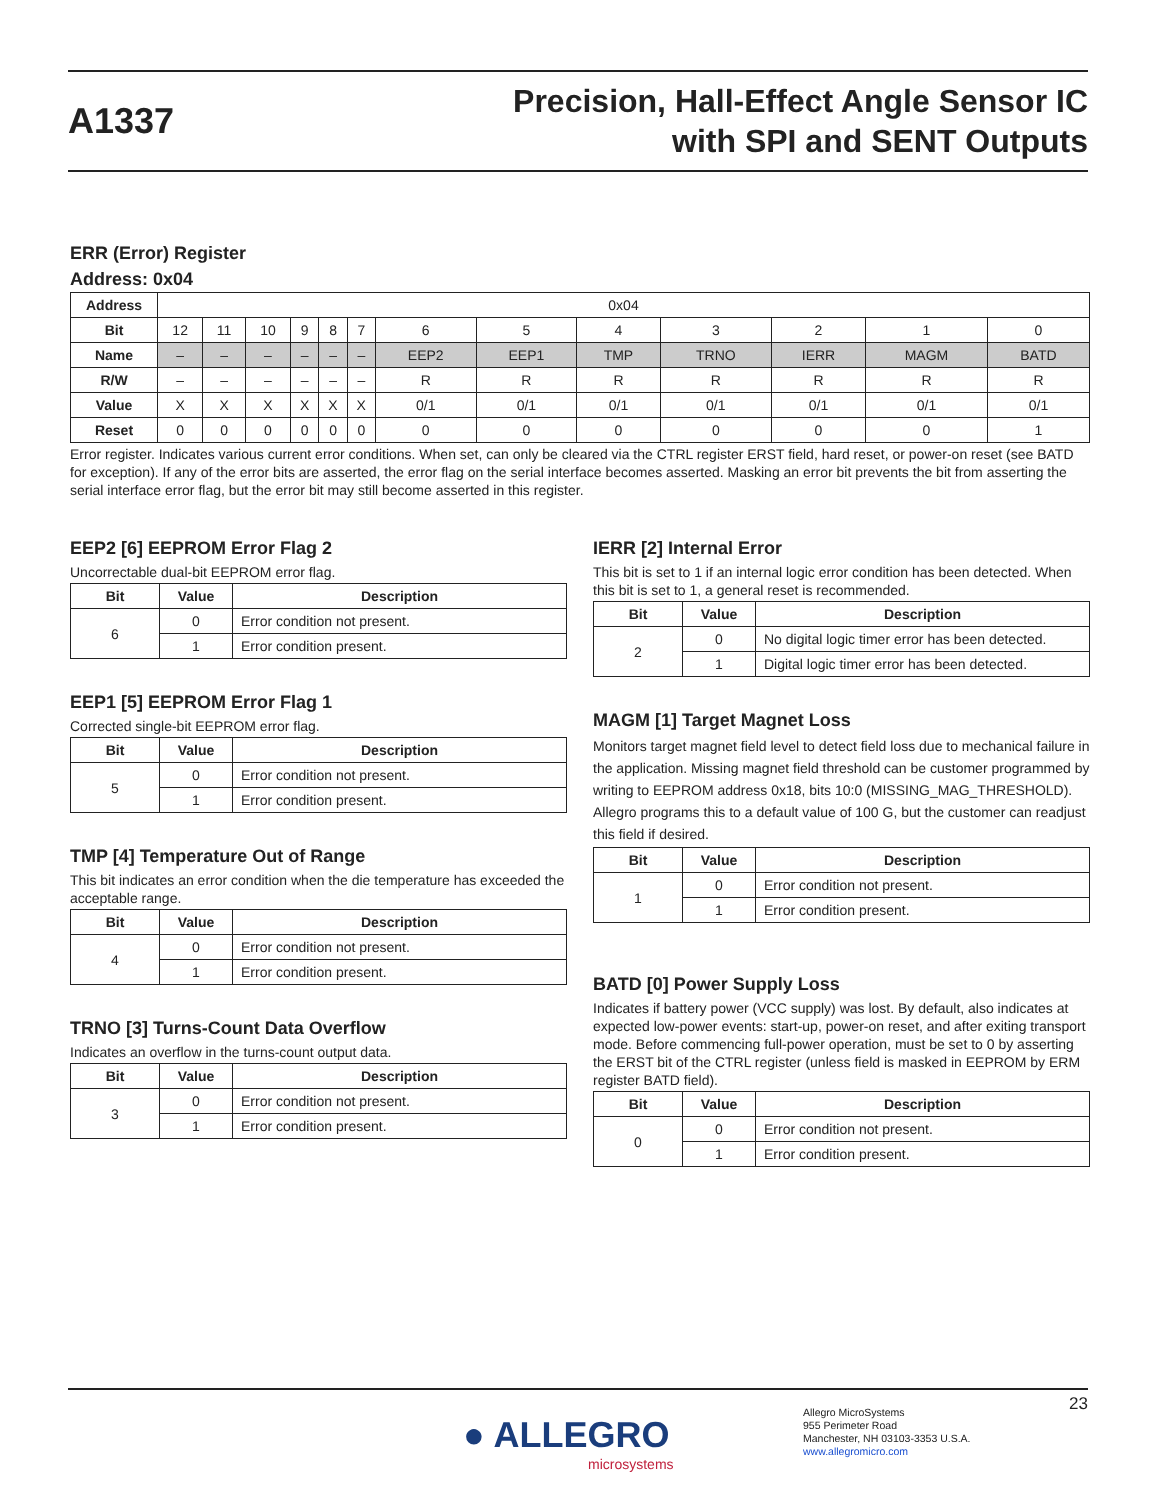A1337
Precision, Hall-Effect Angle Sensor IC
with SPI and SENT Outputs
ERR (Error) Register
Address: 0x04
| Address | 0x04 | | | | | | | | | | | | |
| Bit | 12 | 11 | 10 | 9 | 8 | 7 | 6 | 5 | 4 | 3 | 2 | 1 | 0 |
| Name | – | – | – | – | – | – | EEP2 | EEP1 | TMP | TRNO | IERR | MAGM | BATD |
| R/W | – | – | – | – | – | – | R | R | R | R | R | R | R |
| Value | X | X | X | X | X | X | 0/1 | 0/1 | 0/1 | 0/1 | 0/1 | 0/1 | 0/1 |
| Reset | 0 | 0 | 0 | 0 | 0 | 0 | 0 | 0 | 0 | 0 | 0 | 0 | 1 |
Error register. Indicates various current error conditions. When set, can only be cleared via the CTRL register ERST field, hard reset, or power-on reset (see BATD for exception). If any of the error bits are asserted, the error flag on the serial interface becomes asserted. Masking an error bit prevents the bit from asserting the serial interface error flag, but the error bit may still become asserted in this register.
EEP2 [6] EEPROM Error Flag 2
Uncorrectable dual-bit EEPROM error flag.
| Bit | Value | Description |
| --- | --- | --- |
| 6 | 0 | Error condition not present. |
| | 1 | Error condition present. |
EEP1 [5] EEPROM Error Flag 1
Corrected single-bit EEPROM error flag.
| Bit | Value | Description |
| --- | --- | --- |
| 5 | 0 | Error condition not present. |
| | 1 | Error condition present. |
TMP [4] Temperature Out of Range
This bit indicates an error condition when the die temperature has exceeded the acceptable range.
| Bit | Value | Description |
| --- | --- | --- |
| 4 | 0 | Error condition not present. |
| | 1 | Error condition present. |
TRNO [3] Turns-Count Data Overflow
Indicates an overflow in the turns-count output data.
| Bit | Value | Description |
| --- | --- | --- |
| 3 | 0 | Error condition not present. |
| | 1 | Error condition present. |
IERR [2] Internal Error
This bit is set to 1 if an internal logic error condition has been detected. When this bit is set to 1, a general reset is recommended.
| Bit | Value | Description |
| --- | --- | --- |
| 2 | 0 | No digital logic timer error has been detected. |
| | 1 | Digital logic timer error has been detected. |
MAGM [1] Target Magnet Loss
Monitors target magnet field level to detect field loss due to mechanical failure in the application. Missing magnet field threshold can be customer programmed by writing to EEPROM address 0x18, bits 10:0 (MISSING_MAG_THRESHOLD). Allegro programs this to a default value of 100 G, but the customer can readjust this field if desired.
| Bit | Value | Description |
| --- | --- | --- |
| 1 | 0 | Error condition not present. |
| | 1 | Error condition present. |
BATD [0] Power Supply Loss
Indicates if battery power (VCC supply) was lost. By default, also indicates at expected low-power events: start-up, power-on reset, and after exiting transport mode. Before commencing full-power operation, must be set to 0 by asserting the ERST bit of the CTRL register (unless field is masked in EEPROM by ERM register BATD field).
| Bit | Value | Description |
| --- | --- | --- |
| 0 | 0 | Error condition not present. |
| | 1 | Error condition present. |
23
● ALLEGRO
microsystems
Allegro MicroSystems
955 Perimeter Road
Manchester, NH 03103-3353 U.S.A.
www.allegromicro.com